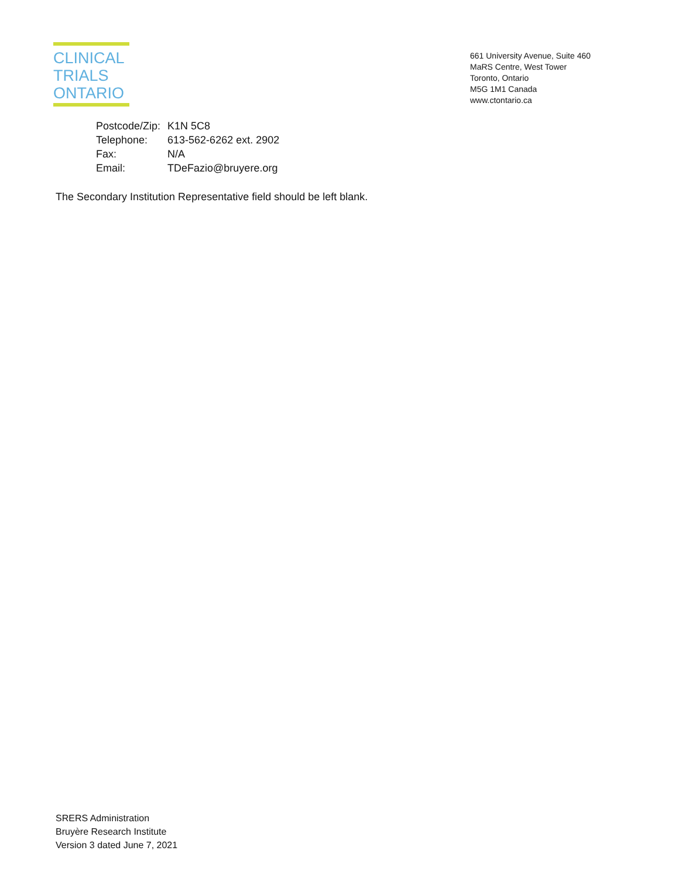CLINICAL
TRIALS
ONTARIO
661 University Avenue, Suite 460
MaRS Centre, West Tower
Toronto, Ontario
M5G 1M1 Canada
www.ctontario.ca
| Postcode/Zip: | K1N 5C8 |
| Telephone: | 613-562-6262 ext. 2902 |
| Fax: | N/A |
| Email: | TDeFazio@bruyere.org |
The Secondary Institution Representative field should be left blank.
SRERS Administration
Bruyère Research Institute
Version 3 dated June 7, 2021